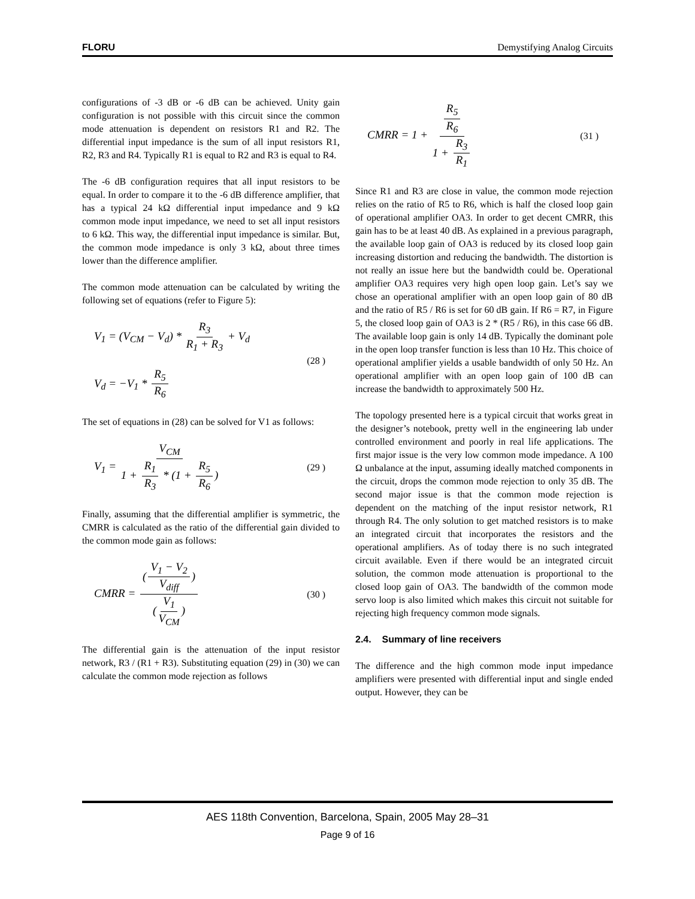FLORU Demystifying Analog Circuits
configurations of -3 dB or -6 dB can be achieved. Unity gain configuration is not possible with this circuit since the common mode attenuation is dependent on resistors R1 and R2. The differential input impedance is the sum of all input resistors R1, R2, R3 and R4. Typically R1 is equal to R2 and R3 is equal to R4.
The -6 dB configuration requires that all input resistors to be equal. In order to compare it to the -6 dB difference amplifier, that has a typical 24 kΩ differential input impedance and 9 kΩ common mode input impedance, we need to set all input resistors to 6 kΩ. This way, the differential input impedance is similar. But, the common mode impedance is only 3 kΩ, about three times lower than the difference amplifier.
The common mode attenuation can be calculated by writing the following set of equations (refer to Figure 5):
V<sub>1</sub> = (V<sub>CM</sub> − V<sub>d</sub>) * R<sub>3</sub> R<sub>1</sub> + R<sub>3</sub> + V<sub>d</sub>
V<sub>d</sub> = −V<sub>1</sub> * R<sub>5</sub> R<sub>6</sub>
(28 )
The set of equations in (28) can be solved for V1 as follows:
V<sub>1</sub> = V<sub>CM</sub> 1 + R<sub>1</sub> R<sub>3</sub> * (1 + R<sub>5</sub> R<sub>6</sub>)
(29 )
Finally, assuming that the differential amplifier is symmetric, the CMRR is calculated as the ratio of the differential gain divided to the common mode gain as follows:
CMRR = (V<sub>1</sub> − V<sub>2</sub> V<sub>diff</sub>) (V<sub>1</sub> V<sub>CM</sub>)
(30 )
The differential gain is the attenuation of the input resistor network, R3 / (R1 + R3). Substituting equation (29) in (30) we can calculate the common mode rejection as follows
CMRR = 1 + R<sub>5</sub> R<sub>6</sub> 1 + R<sub>3</sub> R<sub>1</sub>
(31 )
Since R1 and R3 are close in value, the common mode rejection relies on the ratio of R5 to R6, which is half the closed loop gain of operational amplifier OA3. In order to get decent CMRR, this gain has to be at least 40 dB. As explained in a previous paragraph, the available loop gain of OA3 is reduced by its closed loop gain increasing distortion and reducing the bandwidth. The distortion is not really an issue here but the bandwidth could be. Operational amplifier OA3 requires very high open loop gain. Let’s say we chose an operational amplifier with an open loop gain of 80 dB and the ratio of R5 / R6 is set for 60 dB gain. If R6 = R7, in Figure 5, the closed loop gain of OA3 is 2 * (R5 / R6), in this case 66 dB. The available loop gain is only 14 dB. Typically the dominant pole in the open loop transfer function is less than 10 Hz. This choice of operational amplifier yields a usable bandwidth of only 50 Hz. An operational amplifier with an open loop gain of 100 dB can increase the bandwidth to approximately 500 Hz.
The topology presented here is a typical circuit that works great in the designer’s notebook, pretty well in the engineering lab under controlled environment and poorly in real life applications. The first major issue is the very low common mode impedance. A 100 Ω unbalance at the input, assuming ideally matched components in the circuit, drops the common mode rejection to only 35 dB. The second major issue is that the common mode rejection is dependent on the matching of the input resistor network, R1 through R4. The only solution to get matched resistors is to make an integrated circuit that incorporates the resistors and the operational amplifiers. As of today there is no such integrated circuit available. Even if there would be an integrated circuit solution, the common mode attenuation is proportional to the closed loop gain of OA3. The bandwidth of the common mode servo loop is also limited which makes this circuit not suitable for rejecting high frequency common mode signals.
2.4. Summary of line receivers
The difference and the high common mode input impedance amplifiers were presented with differential input and single ended output. However, they can be
AES 118th Convention, Barcelona, Spain, 2005 May 28–31
Page 9 of 16